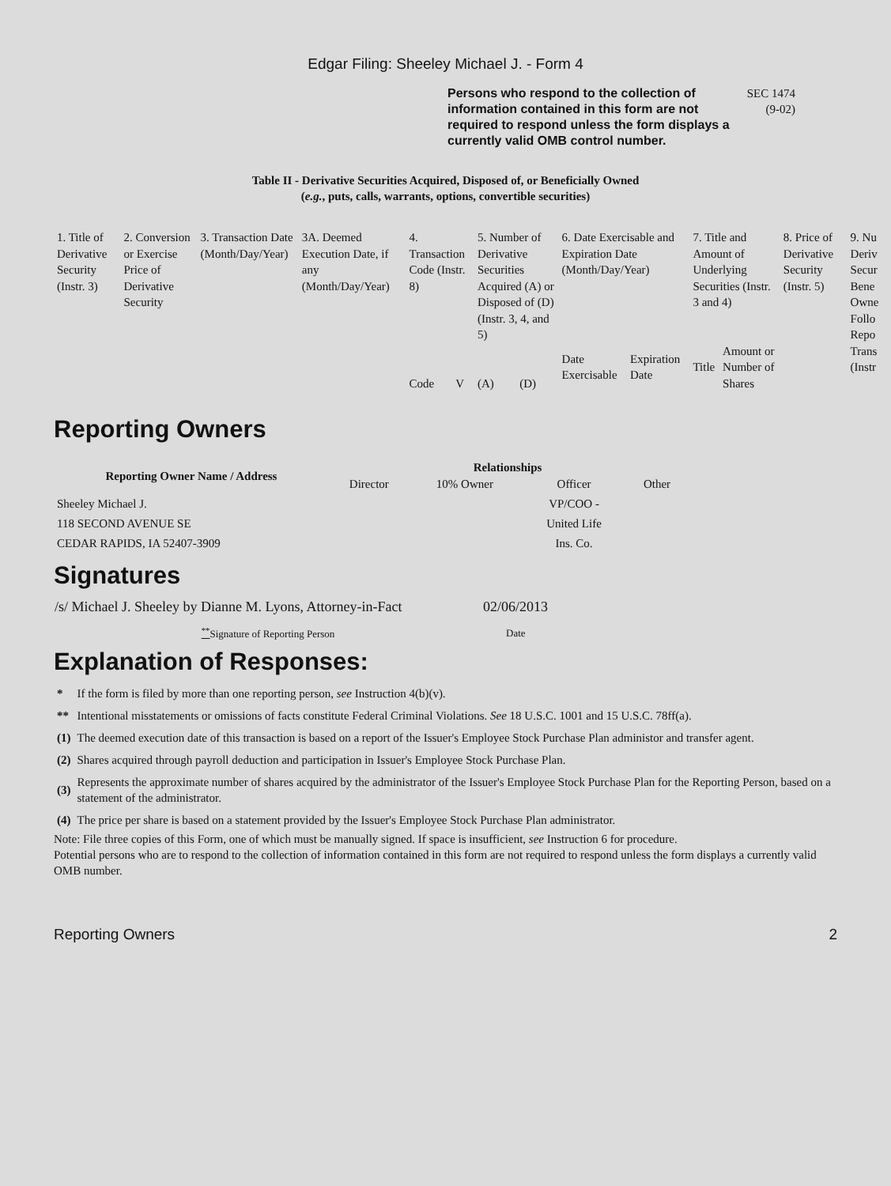Edgar Filing: Sheeley Michael J. - Form 4
Persons who respond to the collection of information contained in this form are not required to respond unless the form displays a currently valid OMB control number.
SEC 1474
(9-02)
Table II - Derivative Securities Acquired, Disposed of, or Beneficially Owned
(e.g., puts, calls, warrants, options, convertible securities)
| 1. Title of Derivative Security (Instr. 3) | 2. Conversion or Exercise Price of Derivative Security | 3. Transaction Date (Month/Day/Year) | 3A. Deemed Execution Date, if any (Month/Day/Year) | 4. Transaction Code (Instr. 8) | | 5. Number of Derivative Securities Acquired (A) or Disposed of (D) (Instr. 3, 4, and 5) | | 6. Date Exercisable and Expiration Date (Month/Day/Year) | | 7. Title and Amount of Underlying Securities (Instr. 3 and 4) | | 8. Price of Derivative Security (Instr. 5) | 9. Nu Deriv Secur Bene Owne Follo Repo Trans (Instr |
| --- | --- | --- | --- | --- | --- | --- | --- | --- | --- | --- | --- | --- | --- |
| | | | | Code | V | (A) | (D) | Date Exercisable | Expiration Date | Title | Amount or Number of Shares | | |
Reporting Owners
| Reporting Owner Name / Address | Relationships | | | |
| --- | --- | --- | --- | --- |
| | Director | 10% Owner | Officer | Other |
| Sheeley Michael J. 118 SECOND AVENUE SE CEDAR RAPIDS, IA 52407-3909 | | | VP/COO - United Life Ins. Co. | |
Signatures
| /s/ Michael J. Sheeley by Dianne M. Lyons, Attorney-in-Fact | 02/06/2013 |
| <sup>**</sup> Signature of Reporting Person | Date |
Explanation of Responses:
| * | If the form is filed by more than one reporting person, see Instruction 4(b)(v). |
| ** | Intentional misstatements or omissions of facts constitute Federal Criminal Violations. See 18 U.S.C. 1001 and 15 U.S.C. 78ff(a). |
| (1) | The deemed execution date of this transaction is based on a report of the Issuer's Employee Stock Purchase Plan administor and transfer agent. |
| (2) | Shares acquired through payroll deduction and participation in Issuer's Employee Stock Purchase Plan. |
| (3) | Represents the approximate number of shares acquired by the administrator of the Issuer's Employee Stock Purchase Plan for the Reporting Person, based on a statement of the administrator. |
| (4) | The price per share is based on a statement provided by the Issuer's Employee Stock Purchase Plan administrator. |
Note: File three copies of this Form, one of which must be manually signed. If space is insufficient, see Instruction 6 for procedure.
Potential persons who are to respond to the collection of information contained in this form are not required to respond unless the form displays a currently valid OMB number.
Reporting Owners 2